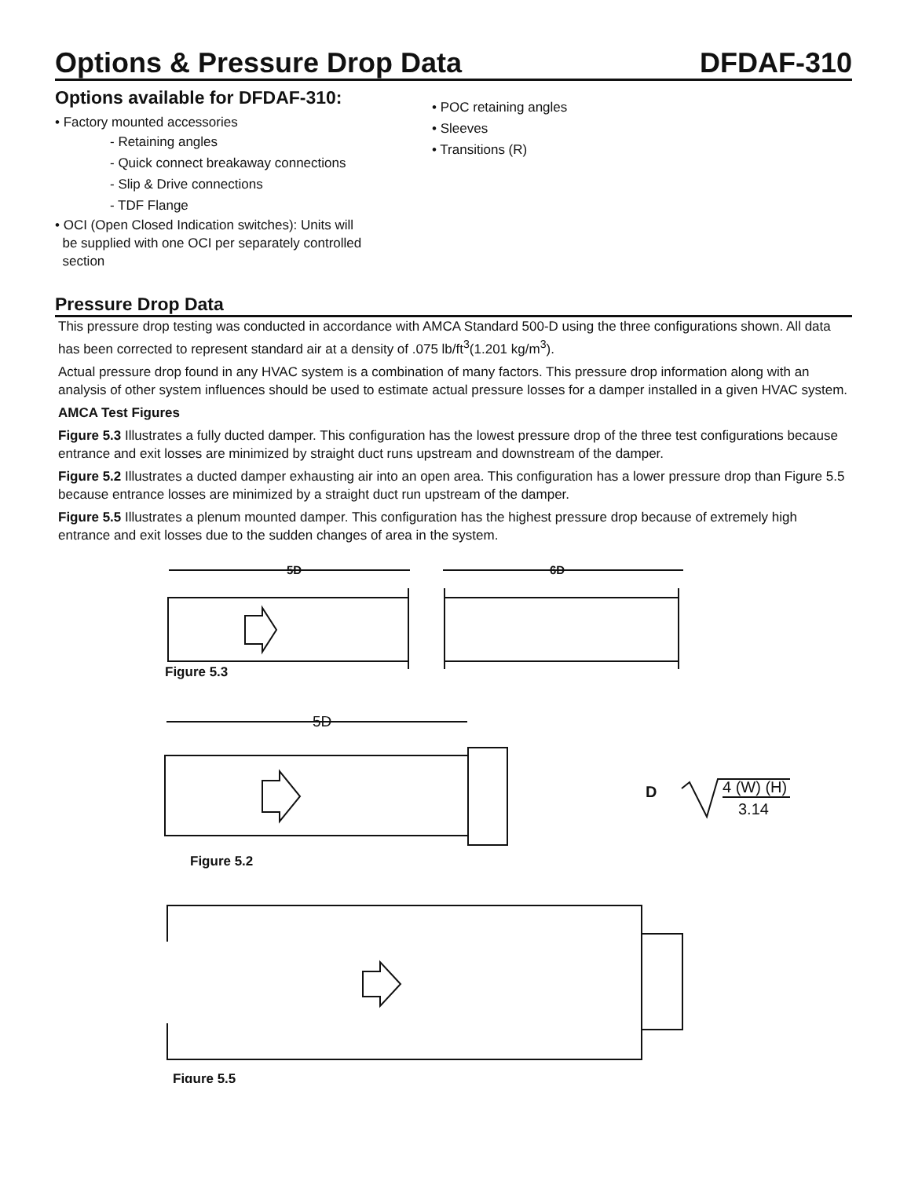Options & Pressure Drop Data DFDAF-310
Options available for DFDAF-310:
• Factory mounted accessories
- Retaining angles
- Quick connect breakaway connections
- Slip & Drive connections
- TDF Flange
• OCI (Open Closed Indication switches): Units will
be supplied with one OCI per separately controlled
section
• POC retaining angles
• Sleeves
• Transitions (R)
Pressure Drop Data
This pressure drop testing was conducted in accordance with AMCA Standard 500-D using the three configurations shown. All data has been corrected to represent standard air at a density of .075 lb/ft<sup>3</sup>(1.201 kg/m<sup>3</sup>).
Actual pressure drop found in any HVAC system is a combination of many factors. This pressure drop information along with an analysis of other system influences should be used to estimate actual pressure losses for a damper installed in a given HVAC system.
AMCA Test Figures
Figure 5.3 Illustrates a fully ducted damper. This configuration has the lowest pressure drop of the three test configurations because entrance and exit losses are minimized by straight duct runs upstream and downstream of the damper.
Figure 5.2 Illustrates a ducted damper exhausting air into an open area. This configuration has a lower pressure drop than Figure 5.5 because entrance losses are minimized by a straight duct run upstream of the damper.
Figure 5.5 Illustrates a plenum mounted damper. This configuration has the highest pressure drop because of extremely high entrance and exit losses due to the sudden changes of area in the system.
5D
6D
Figure 5.3
5D
D
4 (W) (H)
3.14
Figure 5.2
Figure 5.5